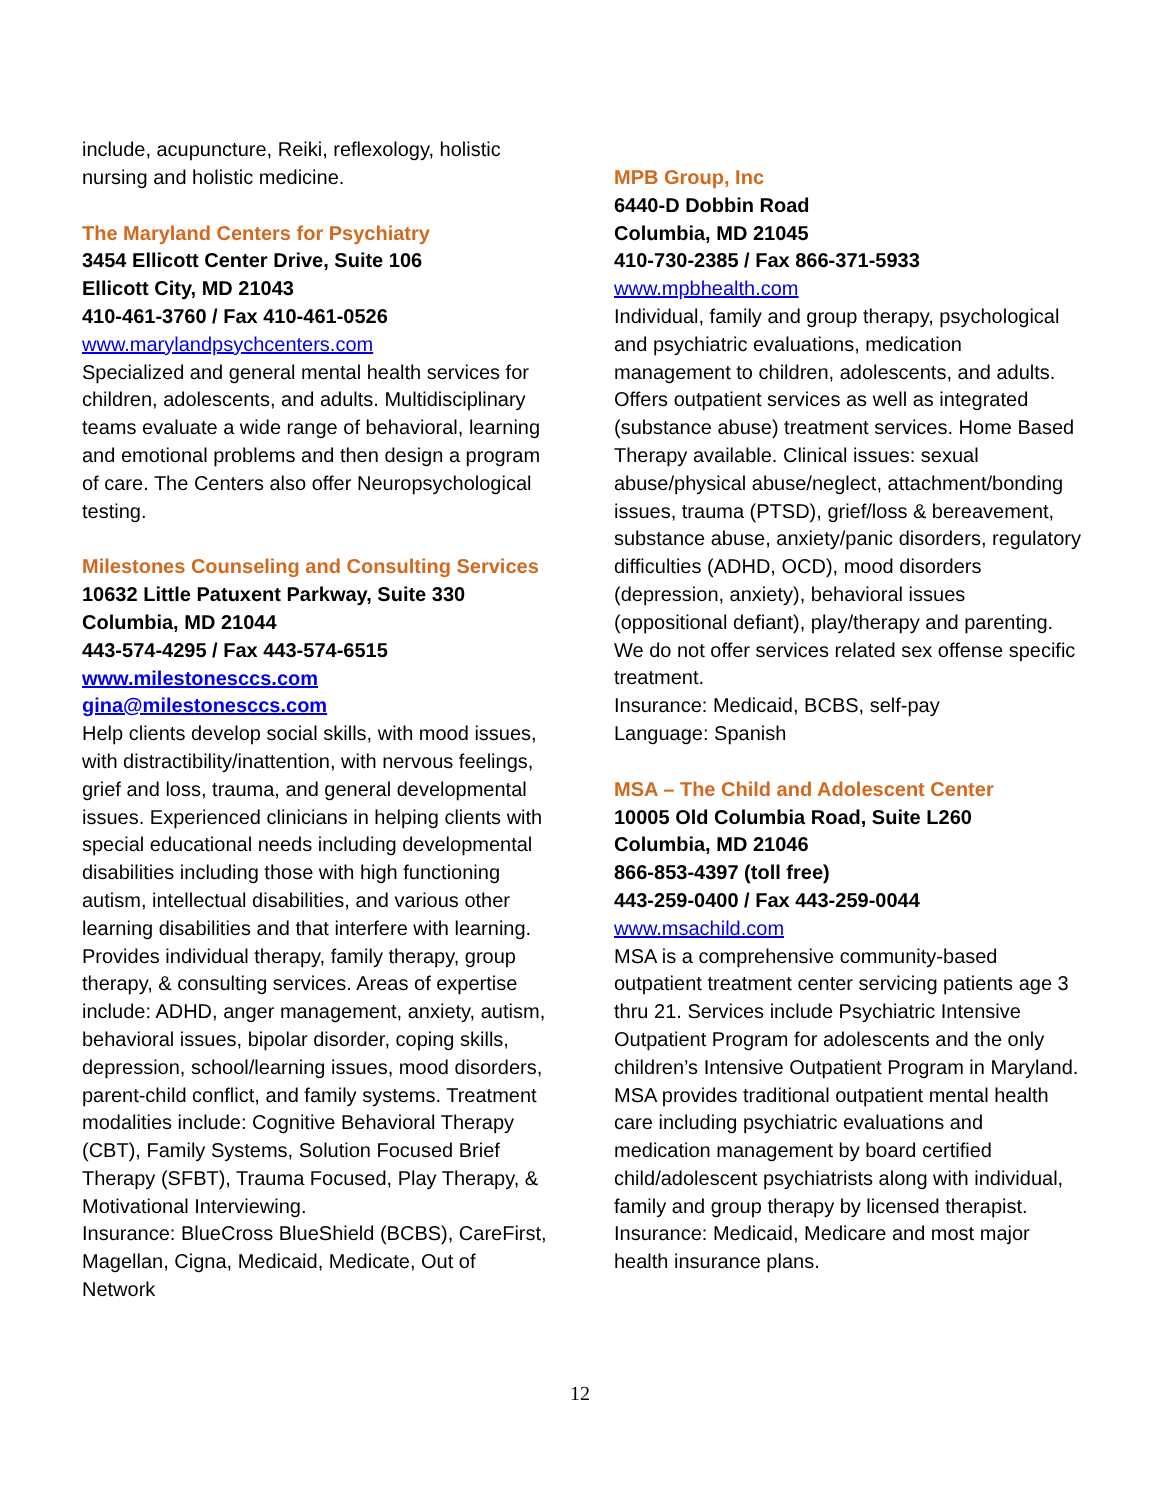include, acupuncture, Reiki, reflexology, holistic nursing and holistic medicine.
The Maryland Centers for Psychiatry
3454 Ellicott Center Drive, Suite 106
Ellicott City, MD 21043
410-461-3760 / Fax 410-461-0526
www.marylandpsychcenters.com
Specialized and general mental health services for children, adolescents, and adults. Multidisciplinary teams evaluate a wide range of behavioral, learning and emotional problems and then design a program of care. The Centers also offer Neuropsychological testing.
Milestones Counseling and Consulting Services
10632 Little Patuxent Parkway, Suite 330
Columbia, MD 21044
443-574-4295 / Fax 443-574-6515
www.milestonesccs.com
gina@milestonesccs.com
Help clients develop social skills, with mood issues, with distractibility/inattention, with nervous feelings, grief and loss, trauma, and general developmental issues. Experienced clinicians in helping clients with special educational needs including developmental disabilities including those with high functioning autism, intellectual disabilities, and various other learning disabilities and that interfere with learning. Provides individual therapy, family therapy, group therapy, & consulting services. Areas of expertise include: ADHD, anger management, anxiety, autism, behavioral issues, bipolar disorder, coping skills, depression, school/learning issues, mood disorders, parent-child conflict, and family systems. Treatment modalities include: Cognitive Behavioral Therapy (CBT), Family Systems, Solution Focused Brief Therapy (SFBT), Trauma Focused, Play Therapy, & Motivational Interviewing.
Insurance: BlueCross BlueShield (BCBS), CareFirst, Magellan, Cigna, Medicaid, Medicate, Out of Network
MPB Group, Inc
6440-D Dobbin Road
Columbia, MD 21045
410-730-2385 / Fax 866-371-5933
www.mpbhealth.com
Individual, family and group therapy, psychological and psychiatric evaluations, medication management to children, adolescents, and adults. Offers outpatient services as well as integrated (substance abuse) treatment services. Home Based Therapy available. Clinical issues: sexual abuse/physical abuse/neglect, attachment/bonding issues, trauma (PTSD), grief/loss & bereavement, substance abuse, anxiety/panic disorders, regulatory difficulties (ADHD, OCD), mood disorders (depression, anxiety), behavioral issues (oppositional defiant), play/therapy and parenting. We do not offer services related sex offense specific treatment.
Insurance: Medicaid, BCBS, self-pay
Language: Spanish
MSA – The Child and Adolescent Center
10005 Old Columbia Road, Suite L260
Columbia, MD 21046
866-853-4397 (toll free)
443-259-0400 / Fax 443-259-0044
www.msachild.com
MSA is a comprehensive community-based outpatient treatment center servicing patients age 3 thru 21. Services include Psychiatric Intensive Outpatient Program for adolescents and the only children’s Intensive Outpatient Program in Maryland. MSA provides traditional outpatient mental health care including psychiatric evaluations and medication management by board certified child/adolescent psychiatrists along with individual, family and group therapy by licensed therapist.
Insurance: Medicaid, Medicare and most major health insurance plans.
12